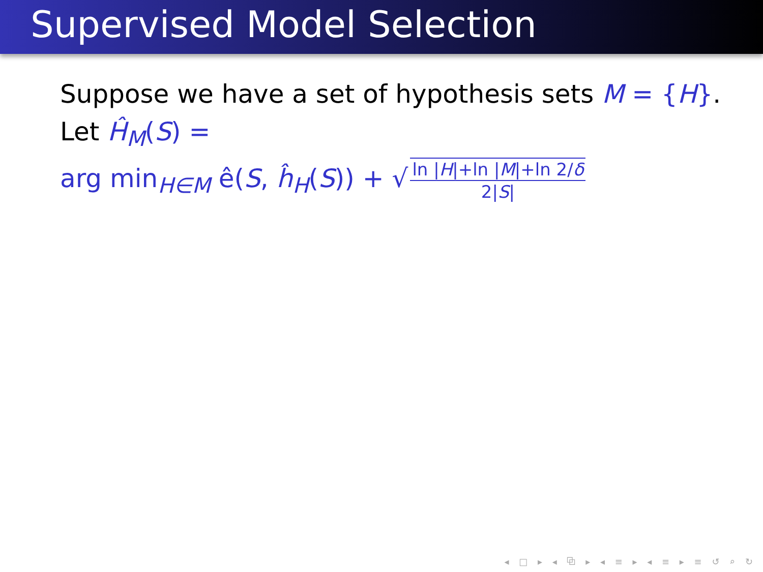Supervised Model Selection
Suppose we have a set of hypothesis sets M = {H}.
Let Ĥ<sub>M</sub>(S) =
arg min<sub>H∈M</sub> ê(S, ĥ<sub>H</sub>(S)) + √ ln |H|+ln |M|+ln 2/δ 2|S|
◂ □ ▸ ◂ ⧉ ▸ ◂ ≡ ▸ ◂ ≡ ▸ ≡ ↺ ⌕ ↻